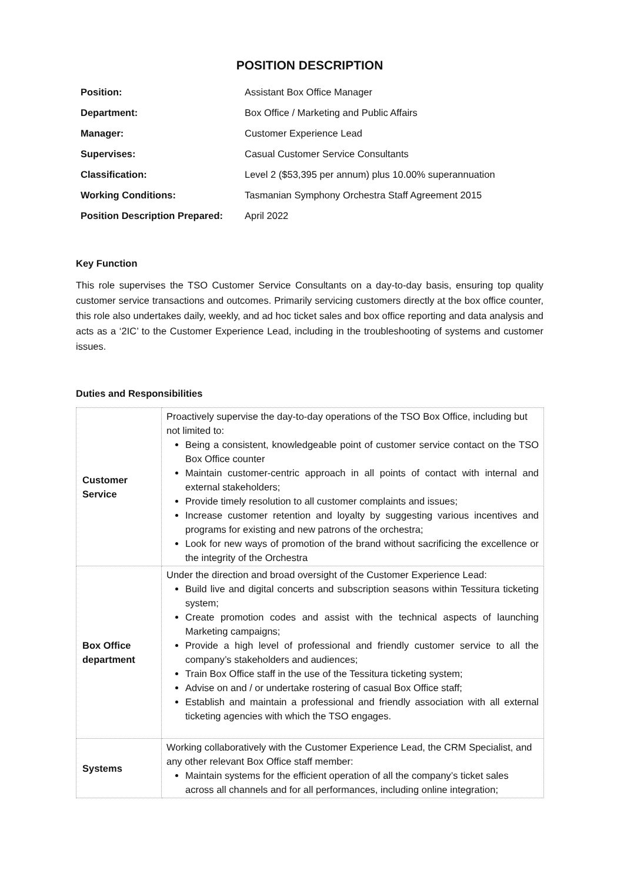POSITION DESCRIPTION
| Position: | Assistant Box Office Manager |
| Department: | Box Office / Marketing and Public Affairs |
| Manager: | Customer Experience Lead |
| Supervises: | Casual Customer Service Consultants |
| Classification: | Level 2 ($53,395 per annum) plus 10.00% superannuation |
| Working Conditions: | Tasmanian Symphony Orchestra Staff Agreement 2015 |
| Position Description Prepared: | April 2022 |
Key Function
This role supervises the TSO Customer Service Consultants on a day-to-day basis, ensuring top quality customer service transactions and outcomes. Primarily servicing customers directly at the box office counter, this role also undertakes daily, weekly, and ad hoc ticket sales and box office reporting and data analysis and acts as a ‘2IC’ to the Customer Experience Lead, including in the troubleshooting of systems and customer issues.
Duties and Responsibilities
| Customer Service | Proactively supervise the day-to-day operations of the TSO Box Office, including but not limited to: Being a consistent, knowledgeable point of customer service contact on the TSO Box Office counter Maintain customer-centric approach in all points of contact with internal and external stakeholders; Provide timely resolution to all customer complaints and issues; Increase customer retention and loyalty by suggesting various incentives and programs for existing and new patrons of the orchestra; Look for new ways of promotion of the brand without sacrificing the excellence or the integrity of the Orchestra |
| Box Office department | Under the direction and broad oversight of the Customer Experience Lead: Build live and digital concerts and subscription seasons within Tessitura ticketing system; Create promotion codes and assist with the technical aspects of launching Marketing campaigns; Provide a high level of professional and friendly customer service to all the company’s stakeholders and audiences; Train Box Office staff in the use of the Tessitura ticketing system; Advise on and / or undertake rostering of casual Box Office staff; Establish and maintain a professional and friendly association with all external ticketing agencies with which the TSO engages. |
| Systems | Working collaboratively with the Customer Experience Lead, the CRM Specialist, and any other relevant Box Office staff member: Maintain systems for the efficient operation of all the company’s ticket sales across all channels and for all performances, including online integration; |